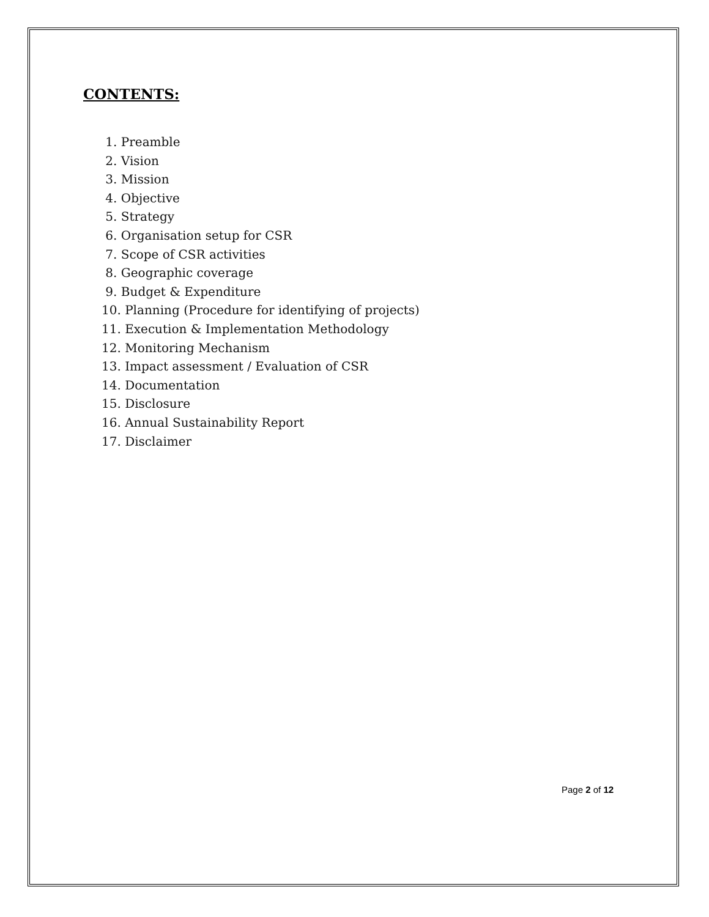CONTENTS:
1. Preamble
2. Vision
3. Mission
4. Objective
5. Strategy
6. Organisation setup for CSR
7. Scope of CSR activities
8. Geographic coverage
9. Budget & Expenditure
10. Planning (Procedure for identifying of projects)
11. Execution & Implementation Methodology
12. Monitoring Mechanism
13. Impact assessment / Evaluation of CSR
14. Documentation
15. Disclosure
16. Annual Sustainability Report
17. Disclaimer
Page 2 of 12